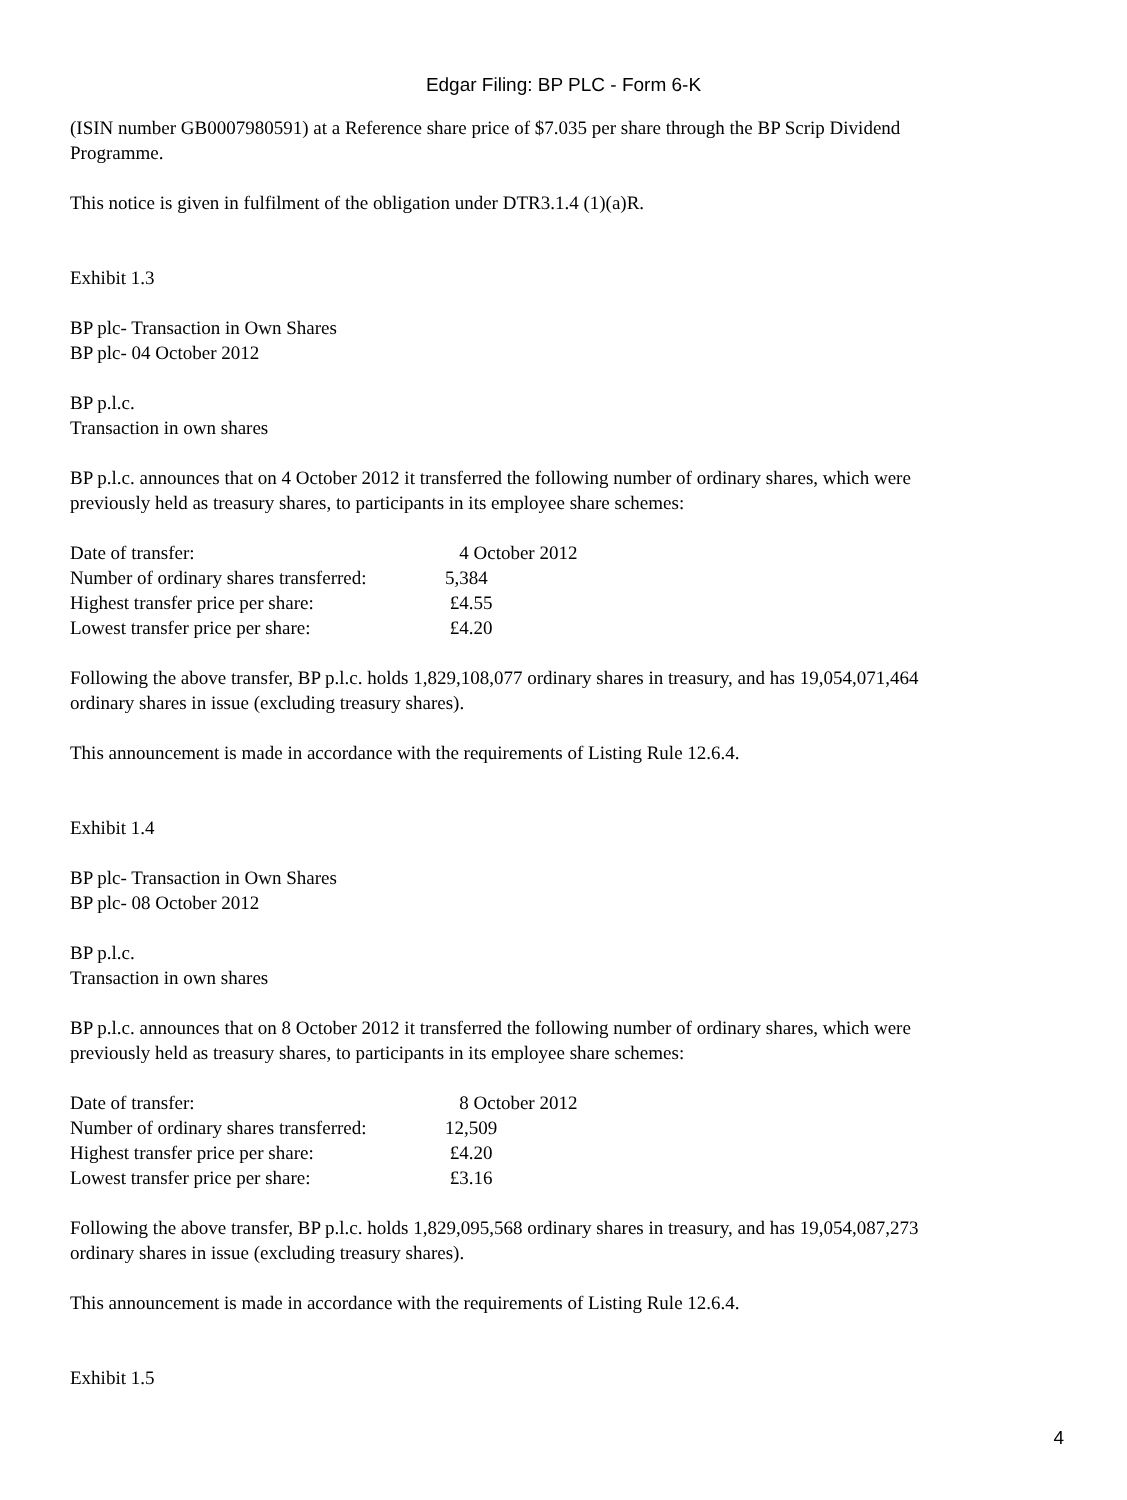Edgar Filing: BP PLC - Form 6-K
(ISIN number GB0007980591) at a Reference share price of $7.035 per share through the BP Scrip Dividend
Programme.
This notice is given in fulfilment of the obligation under DTR3.1.4 (1)(a)R.
Exhibit 1.3
BP plc- Transaction in Own Shares
BP plc- 04 October 2012
BP p.l.c.
Transaction in own shares
BP p.l.c. announces that on 4 October 2012 it transferred the following number of ordinary shares, which were
previously held as treasury shares, to participants in its employee share schemes:
| Date of transfer: | 4 October 2012 |
| Number of ordinary shares transferred: | 5,384 |
| Highest transfer price per share: | £4.55 |
| Lowest transfer price per share: | £4.20 |
Following the above transfer, BP p.l.c. holds 1,829,108,077 ordinary shares in treasury, and has 19,054,071,464
ordinary shares in issue (excluding treasury shares).
This announcement is made in accordance with the requirements of Listing Rule 12.6.4.
Exhibit 1.4
BP plc- Transaction in Own Shares
BP plc- 08 October 2012
BP p.l.c.
Transaction in own shares
BP p.l.c. announces that on 8 October 2012 it transferred the following number of ordinary shares, which were
previously held as treasury shares, to participants in its employee share schemes:
| Date of transfer: | 8 October 2012 |
| Number of ordinary shares transferred: | 12,509 |
| Highest transfer price per share: | £4.20 |
| Lowest transfer price per share: | £3.16 |
Following the above transfer, BP p.l.c. holds 1,829,095,568 ordinary shares in treasury, and has 19,054,087,273
ordinary shares in issue (excluding treasury shares).
This announcement is made in accordance with the requirements of Listing Rule 12.6.4.
Exhibit 1.5
4